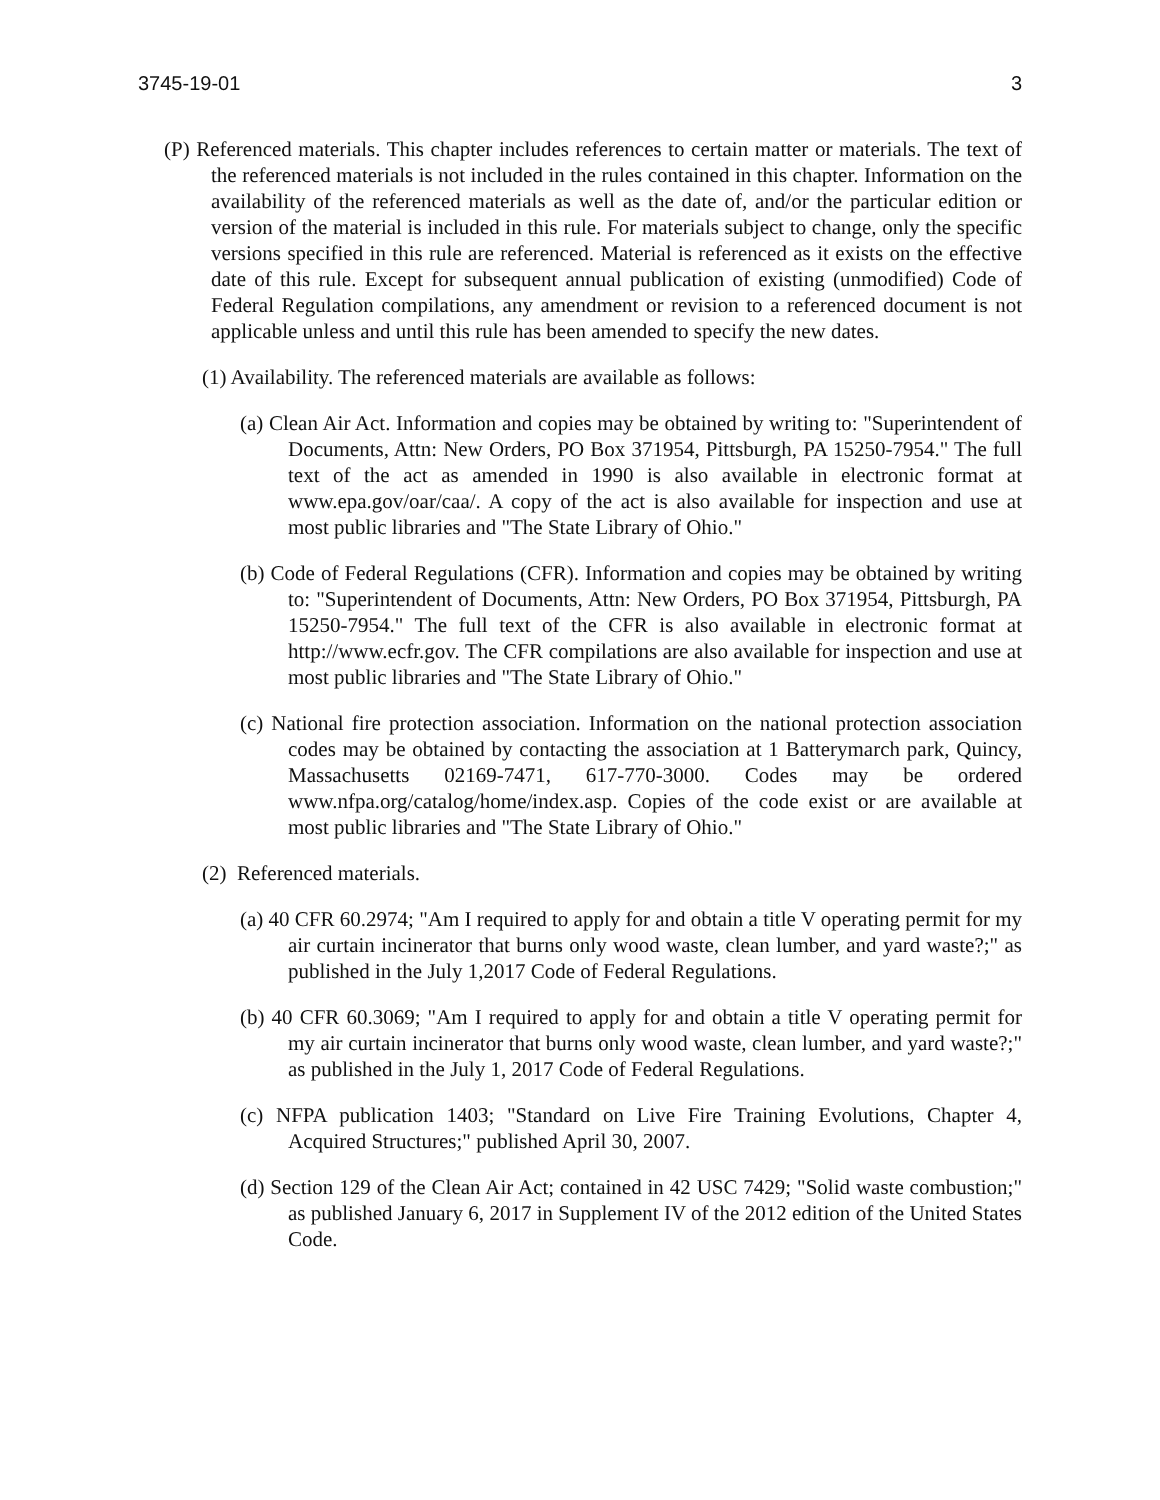3745-19-01 3
(P) Referenced materials. This chapter includes references to certain matter or materials. The text of the referenced materials is not included in the rules contained in this chapter. Information on the availability of the referenced materials as well as the date of, and/or the particular edition or version of the material is included in this rule. For materials subject to change, only the specific versions specified in this rule are referenced. Material is referenced as it exists on the effective date of this rule. Except for subsequent annual publication of existing (unmodified) Code of Federal Regulation compilations, any amendment or revision to a referenced document is not applicable unless and until this rule has been amended to specify the new dates.
(1) Availability. The referenced materials are available as follows:
(a) Clean Air Act. Information and copies may be obtained by writing to: "Superintendent of Documents, Attn: New Orders, PO Box 371954, Pittsburgh, PA 15250-7954." The full text of the act as amended in 1990 is also available in electronic format at www.epa.gov/oar/caa/. A copy of the act is also available for inspection and use at most public libraries and "The State Library of Ohio."
(b) Code of Federal Regulations (CFR). Information and copies may be obtained by writing to: "Superintendent of Documents, Attn: New Orders, PO Box 371954, Pittsburgh, PA 15250-7954." The full text of the CFR is also available in electronic format at http://www.ecfr.gov. The CFR compilations are also available for inspection and use at most public libraries and "The State Library of Ohio."
(c) National fire protection association. Information on the national protection association codes may be obtained by contacting the association at 1 Batterymarch park, Quincy, Massachusetts 02169-7471, 617-770-3000. Codes may be ordered www.nfpa.org/catalog/home/index.asp. Copies of the code exist or are available at most public libraries and "The State Library of Ohio."
(2) Referenced materials.
(a) 40 CFR 60.2974; "Am I required to apply for and obtain a title V operating permit for my air curtain incinerator that burns only wood waste, clean lumber, and yard waste?;" as published in the July 1,2017 Code of Federal Regulations.
(b) 40 CFR 60.3069; "Am I required to apply for and obtain a title V operating permit for my air curtain incinerator that burns only wood waste, clean lumber, and yard waste?;" as published in the July 1, 2017 Code of Federal Regulations.
(c) NFPA publication 1403; "Standard on Live Fire Training Evolutions, Chapter 4, Acquired Structures;" published April 30, 2007.
(d) Section 129 of the Clean Air Act; contained in 42 USC 7429; "Solid waste combustion;" as published January 6, 2017 in Supplement IV of the 2012 edition of the United States Code.